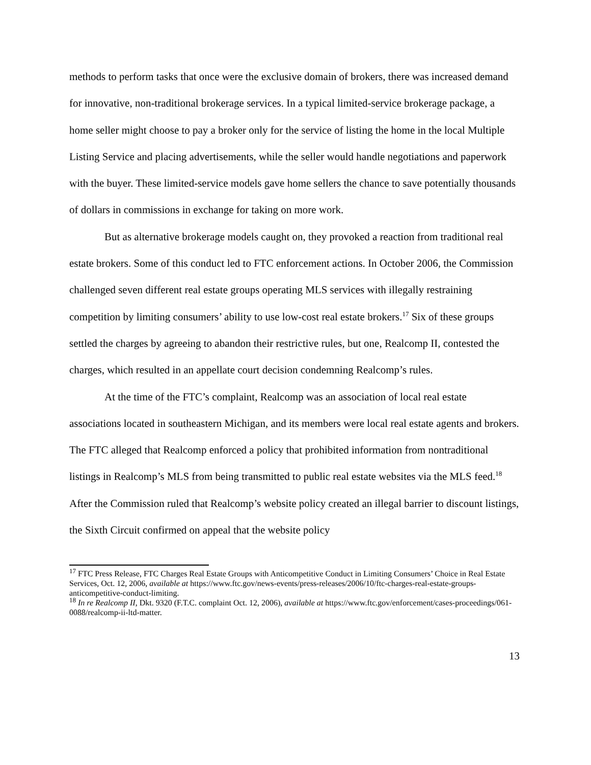methods to perform tasks that once were the exclusive domain of brokers, there was increased demand for innovative, non-traditional brokerage services. In a typical limited-service brokerage package, a home seller might choose to pay a broker only for the service of listing the home in the local Multiple Listing Service and placing advertisements, while the seller would handle negotiations and paperwork with the buyer. These limited-service models gave home sellers the chance to save potentially thousands of dollars in commissions in exchange for taking on more work.
But as alternative brokerage models caught on, they provoked a reaction from traditional real estate brokers. Some of this conduct led to FTC enforcement actions. In October 2006, the Commission challenged seven different real estate groups operating MLS services with illegally restraining competition by limiting consumers’ ability to use low-cost real estate brokers.<sup>17</sup> Six of these groups settled the charges by agreeing to abandon their restrictive rules, but one, Realcomp II, contested the charges, which resulted in an appellate court decision condemning Realcomp’s rules.
At the time of the FTC’s complaint, Realcomp was an association of local real estate associations located in southeastern Michigan, and its members were local real estate agents and brokers. The FTC alleged that Realcomp enforced a policy that prohibited information from nontraditional listings in Realcomp’s MLS from being transmitted to public real estate websites via the MLS feed.<sup>18</sup> After the Commission ruled that Realcomp’s website policy created an illegal barrier to discount listings, the Sixth Circuit confirmed on appeal that the website policy
<sup>17</sup> FTC Press Release, FTC Charges Real Estate Groups with Anticompetitive Conduct in Limiting Consumers’ Choice in Real Estate Services, Oct. 12, 2006, available at https://www.ftc.gov/news-events/press-releases/2006/10/ftc-charges-real-estate-groups-anticompetitive-conduct-limiting.
<sup>18</sup> In re Realcomp II, Dkt. 9320 (F.T.C. complaint Oct. 12, 2006), available at https://www.ftc.gov/enforcement/cases-proceedings/061-0088/realcomp-ii-ltd-matter.
13